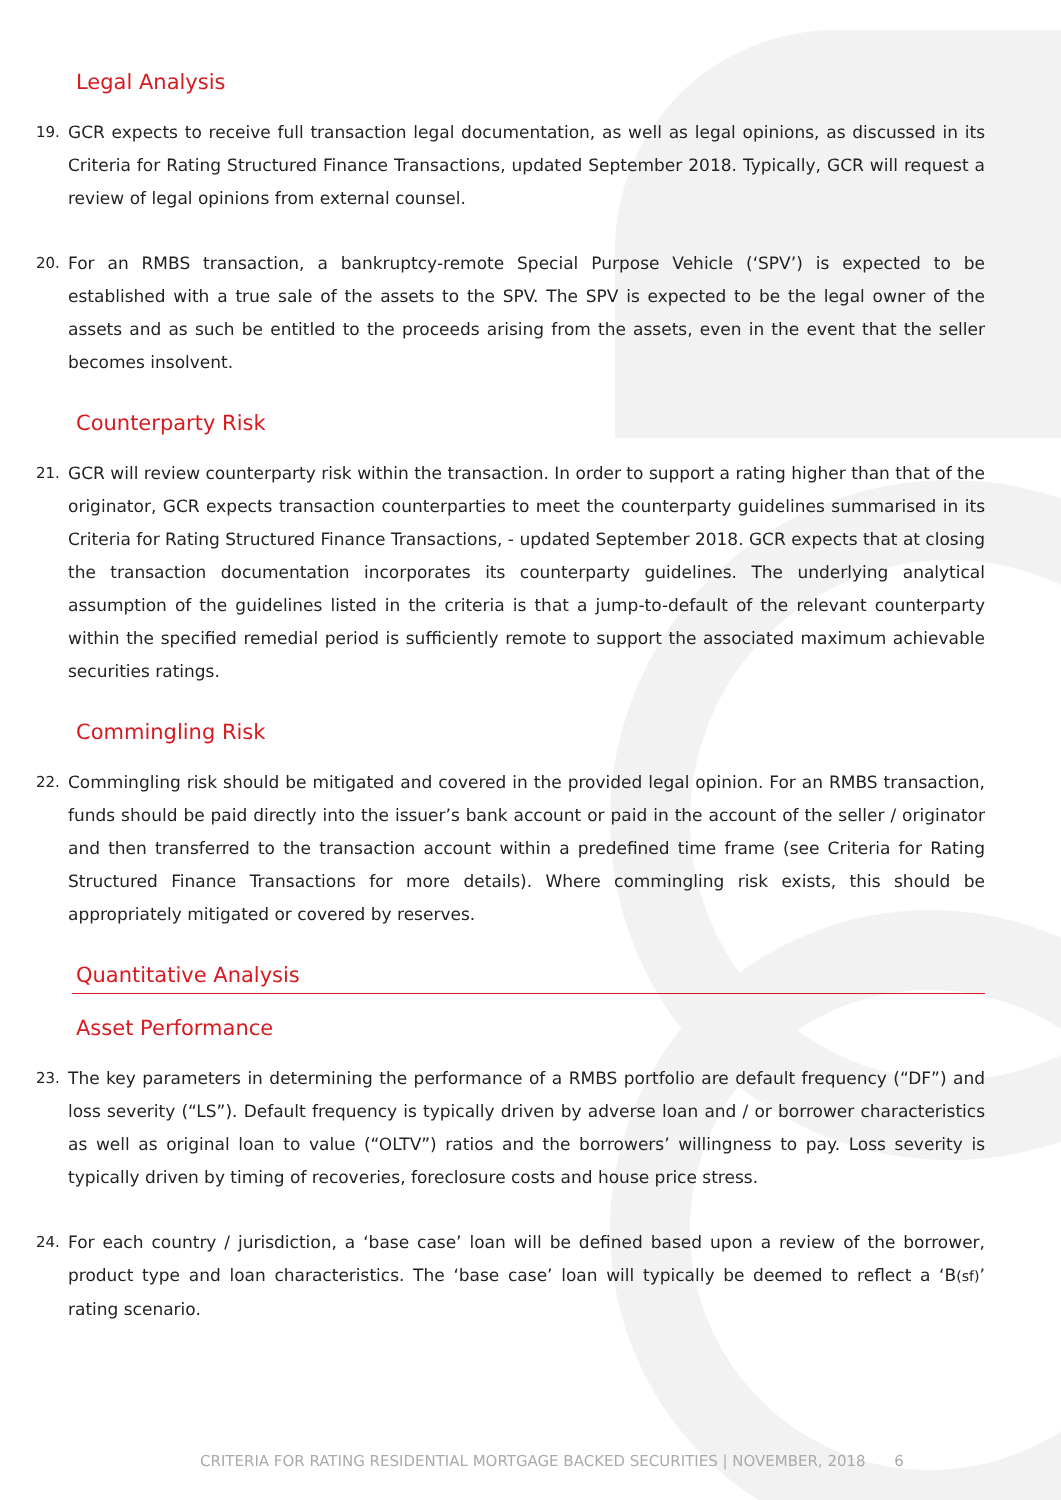Legal Analysis
19. GCR expects to receive full transaction legal documentation, as well as legal opinions, as discussed in its Criteria for Rating Structured Finance Transactions, updated September 2018. Typically, GCR will request a review of legal opinions from external counsel.
20. For an RMBS transaction, a bankruptcy-remote Special Purpose Vehicle (‘SPV’) is expected to be established with a true sale of the assets to the SPV. The SPV is expected to be the legal owner of the assets and as such be entitled to the proceeds arising from the assets, even in the event that the seller becomes insolvent.
Counterparty Risk
21. GCR will review counterparty risk within the transaction. In order to support a rating higher than that of the originator, GCR expects transaction counterparties to meet the counterparty guidelines summarised in its Criteria for Rating Structured Finance Transactions, - updated September 2018. GCR expects that at closing the transaction documentation incorporates its counterparty guidelines. The underlying analytical assumption of the guidelines listed in the criteria is that a jump-to-default of the relevant counterparty within the specified remedial period is sufficiently remote to support the associated maximum achievable securities ratings.
Commingling Risk
22. Commingling risk should be mitigated and covered in the provided legal opinion. For an RMBS transaction, funds should be paid directly into the issuer’s bank account or paid in the account of the seller / originator and then transferred to the transaction account within a predefined time frame (see Criteria for Rating Structured Finance Transactions for more details). Where commingling risk exists, this should be appropriately mitigated or covered by reserves.
Quantitative Analysis
Asset Performance
23. The key parameters in determining the performance of a RMBS portfolio are default frequency (“DF”) and loss severity (“LS”). Default frequency is typically driven by adverse loan and / or borrower characteristics as well as original loan to value (“OLTV”) ratios and the borrowers’ willingness to pay. Loss severity is typically driven by timing of recoveries, foreclosure costs and house price stress.
24. For each country / jurisdiction, a ‘base case’ loan will be defined based upon a review of the borrower, product type and loan characteristics. The ‘base case’ loan will typically be deemed to reflect a ‘B(sf)’ rating scenario.
CRITERIA FOR RATING RESIDENTIAL MORTGAGE BACKED SECURITIES | NOVEMBER, 2018 6